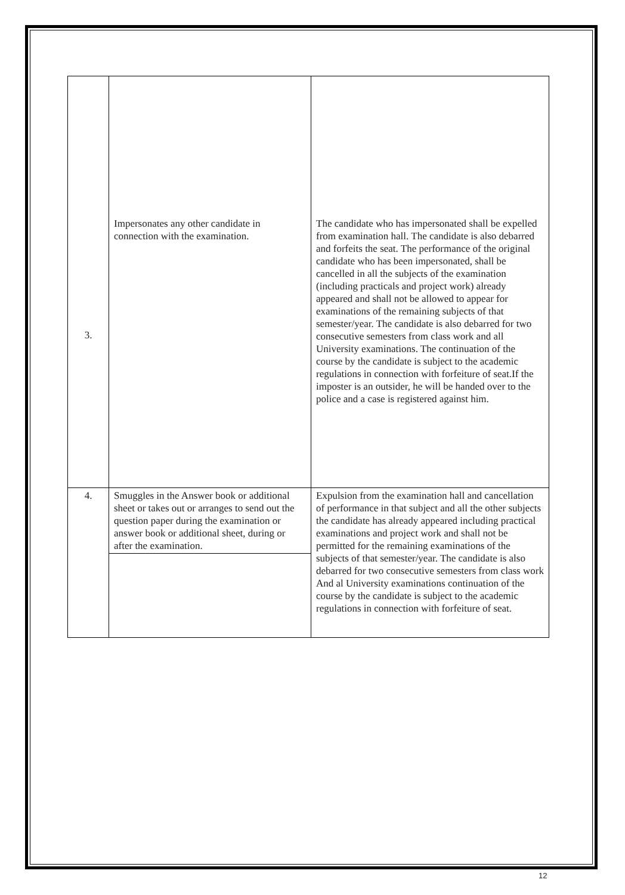| 3. | Impersonates any other candidate in connection with the examination. | The candidate who has impersonated shall be expelled from examination hall. The candidate is also debarred and forfeits the seat. The performance of the original candidate who has been impersonated, shall be cancelled in all the subjects of the examination (including practicals and project work) already appeared and shall not be allowed to appear for examinations of the remaining subjects of that semester/year. The candidate is also debarred for two consecutive semesters from class work and all University examinations. The continuation of the course by the candidate is subject to the academic regulations in connection with forfeiture of seat.If the imposter is an outsider, he will be handed over to the police and a case is registered against him. |
| 4. | Smuggles in the Answer book or additional sheet or takes out or arranges to send out the question paper during the examination or answer book or additional sheet, during or after the examination. | Expulsion from the examination hall and cancellation of performance in that subject and all the other subjects the candidate has already appeared including practical examinations and project work and shall not be permitted for the remaining examinations of the subjects of that semester/year. The candidate is also debarred for two consecutive semesters from class work And al University examinations continuation of the course by the candidate is subject to the academic regulations in connection with forfeiture of seat. |
12